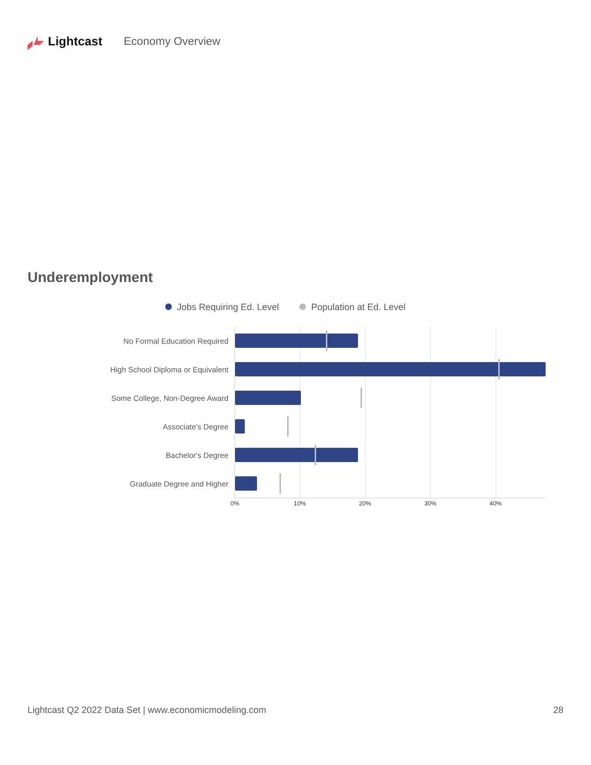Lightcast Economy Overview
Underemployment
Jobs Requiring Ed. Level Population at Ed. Level
No Formal Education Required
High School Diploma or Equivalent
Some College, Non-Degree Award
Associate's Degree
Bachelor's Degree
Graduate Degree and Higher
0% 10% 20% 30% 40%
Lightcast Q2 2022 Data Set | www.economicmodeling.com 28